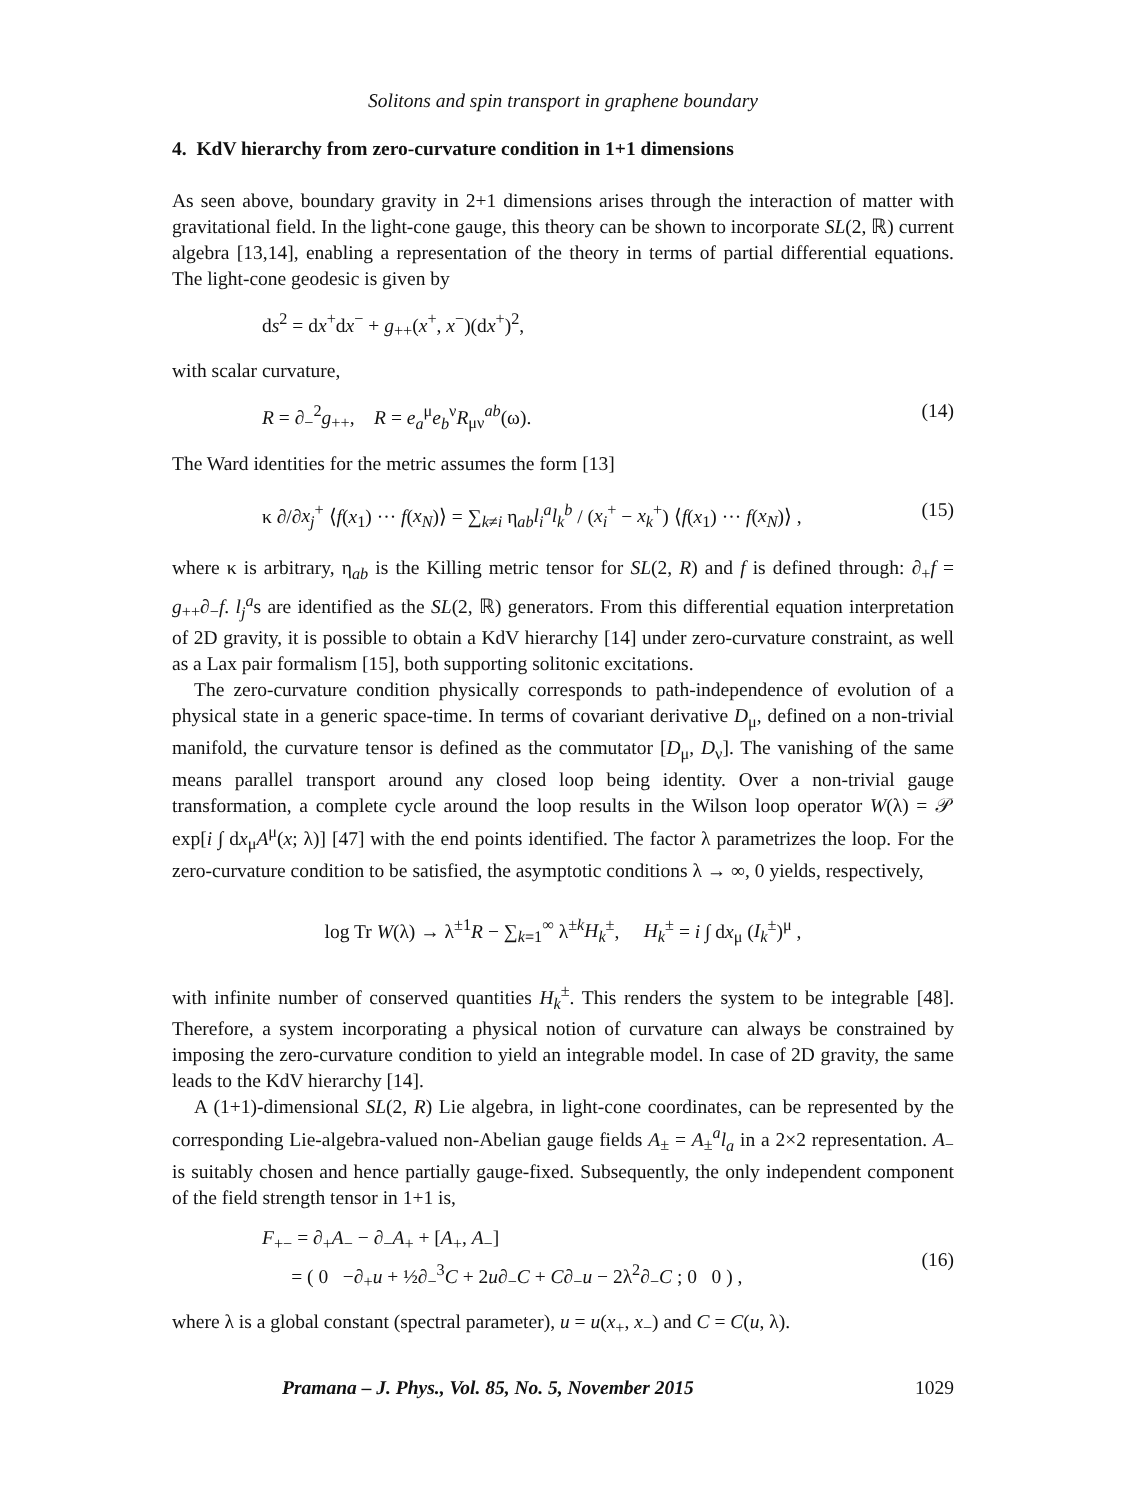Solitons and spin transport in graphene boundary
4. KdV hierarchy from zero-curvature condition in 1+1 dimensions
As seen above, boundary gravity in 2+1 dimensions arises through the interaction of matter with gravitational field. In the light-cone gauge, this theory can be shown to incorporate SL(2, ℝ) current algebra [13,14], enabling a representation of the theory in terms of partial differential equations. The light-cone geodesic is given by
ds<sup>2</sup> = dx<sup>+</sup>dx<sup>−</sup> + g<sub>++</sub>(x<sup>+</sup>, x<sup>−</sup>)(dx<sup>+</sup>)<sup>2</sup>,
with scalar curvature,
R = ∂<sub>−</sub><sup>2</sup>g<sub>++</sub>, R = e<sub>a</sub><sup>μ</sup>e<sub>b</sub><sup>ν</sup>R<sub>μν</sub><sup>ab</sup>(ω). (14)
The Ward identities for the metric assumes the form [13]
κ ∂/∂x<sub>j</sub><sup>+</sup> ⟨f(x<sub>1</sub>) ··· f(x<sub>N</sub>)⟩ = ∑<sub>k≠i</sub> η<sub>ab</sub>l<sub>i</sub><sup>a</sup>l<sub>k</sub><sup>b</sup> / (x<sub>i</sub><sup>+</sup> − x<sub>k</sub><sup>+</sup>) ⟨f(x<sub>1</sub>) ··· f(x<sub>N</sub>)⟩ , (15)
where κ is arbitrary, η<sub>ab</sub> is the Killing metric tensor for SL(2, R) and f is defined through: ∂<sub>+</sub>f = g<sub>++</sub>∂<sub>−</sub>f. l<sub>j</sub><sup>a</sup>s are identified as the SL(2, ℝ) generators. From this differential equation interpretation of 2D gravity, it is possible to obtain a KdV hierarchy [14] under zero-curvature constraint, as well as a Lax pair formalism [15], both supporting solitonic excitations.
The zero-curvature condition physically corresponds to path-independence of evolution of a physical state in a generic space-time. In terms of covariant derivative D<sub>μ</sub>, defined on a non-trivial manifold, the curvature tensor is defined as the commutator [D<sub>μ</sub>, D<sub>ν</sub>]. The vanishing of the same means parallel transport around any closed loop being identity. Over a non-trivial gauge transformation, a complete cycle around the loop results in the Wilson loop operator W(λ) = 𝒫 exp[i ∫ dx<sub>μ</sub>A<sup>μ</sup>(x; λ)] [47] with the end points identified. The factor λ parametrizes the loop. For the zero-curvature condition to be satisfied, the asymptotic conditions λ → ∞, 0 yields, respectively,
log Tr W(λ) → λ<sup>±1</sup>R − ∑<sub>k=1</sub><sup>∞</sup> λ<sup>±k</sup>H<sub>k</sub><sup>±</sup>, H<sub>k</sub><sup>±</sup> = i ∫ dx<sub>μ</sub> (I<sub>k</sub><sup>±</sup>)<sup>μ</sup> ,
with infinite number of conserved quantities H<sub>k</sub><sup>±</sup>. This renders the system to be integrable [48]. Therefore, a system incorporating a physical notion of curvature can always be constrained by imposing the zero-curvature condition to yield an integrable model. In case of 2D gravity, the same leads to the KdV hierarchy [14].
A (1+1)-dimensional SL(2, R) Lie algebra, in light-cone coordinates, can be represented by the corresponding Lie-algebra-valued non-Abelian gauge fields A<sub>±</sub> = A<sub>±</sub><sup>a</sup>l<sub>a</sub> in a 2×2 representation. A<sub>−</sub> is suitably chosen and hence partially gauge-fixed. Subsequently, the only independent component of the field strength tensor in 1+1 is,
F<sub>+−</sub> = ∂<sub>+</sub>A<sub>−</sub> − ∂<sub>−</sub>A<sub>+</sub> + [A<sub>+</sub>, A<sub>−</sub>]
= ( 0 −∂<sub>+</sub>u + ½∂<sub>−</sub><sup>3</sup>C + 2u∂<sub>−</sub>C + C∂<sub>−</sub>u − 2λ<sup>2</sup>∂<sub>−</sub>C ; 0 0 ) , (16)
where λ is a global constant (spectral parameter), u = u(x<sub>+</sub>, x<sub>−</sub>) and C = C(u, λ).
Pramana – J. Phys., Vol. 85, No. 5, November 2015 1029